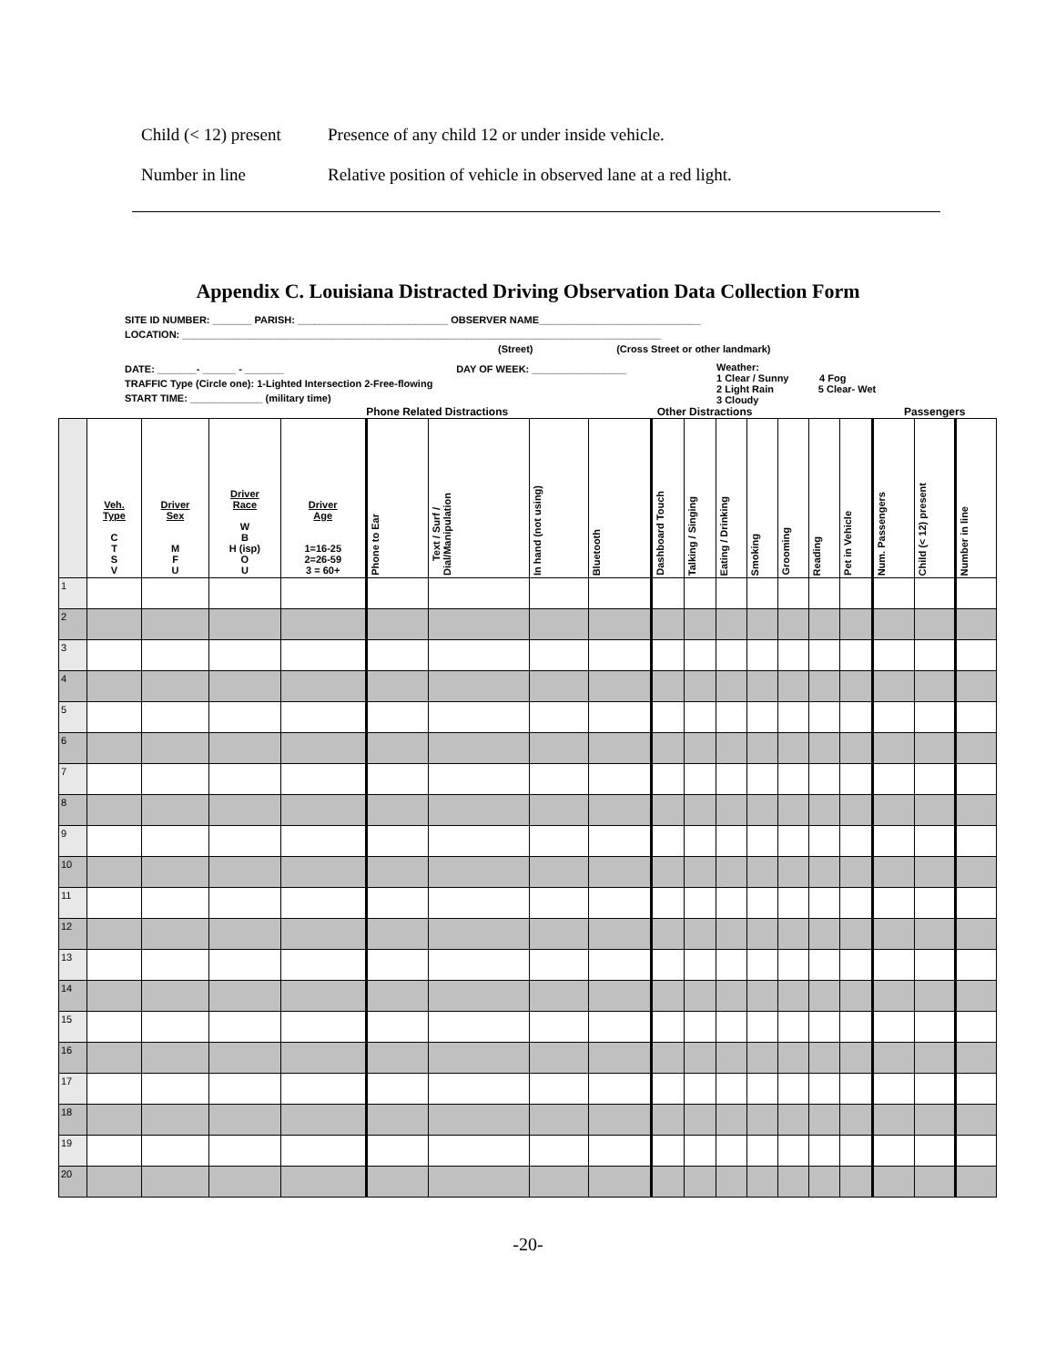Child (< 12) present Presence of any child 12 or under inside vehicle.
Number in line Relative position of vehicle in observed lane at a red light.
Appendix C. Louisiana Distracted Driving Observation Data Collection Form
SITE ID NUMBER: _______ PARISH: ___________________________ OBSERVER NAME_____________________________
LOCATION: ______________________________________________________________________________________
(Street) (Cross Street or other landmark)
DATE: _______- ______ - _______ DAY OF WEEK: _________________
TRAFFIC Type (Circle one): 1-Lighted Intersection 2-Free-flowing
START TIME: _____________ (military time)
Weather:
1 Clear / Sunny 4 Fog
2 Light Rain 5 Clear- Wet
3 Cloudy
| | | | | | Phone Related Distractions | | | | Other Distractions | | | | | | | Passengers | | |
| --- | --- | --- | --- | --- | --- | --- | --- | --- | --- | --- | --- | --- | --- | --- | --- | --- | --- | --- |
| | Veh. Type C T S V | Driver Sex M F U | Driver Race W B H (isp) O U | Driver Age 1=16-25 2=26-59 3 = 60+ | Phone to Ear | Text / Surf / Dial/Manipulation | In hand (not using) | Bluetooth | Dashboard Touch | Talking / Singing | Eating / Drinking | Smoking | Grooming | Reading | Pet in Vehicle | Num. Passengers | Child (< 12) present | Number in line |
| 1 | | | | | | | | | | | | | | | | | | |
| 2 | | | | | | | | | | | | | | | | | | |
| 3 | | | | | | | | | | | | | | | | | | |
| 4 | | | | | | | | | | | | | | | | | | |
| 5 | | | | | | | | | | | | | | | | | | |
| 6 | | | | | | | | | | | | | | | | | | |
| 7 | | | | | | | | | | | | | | | | | | |
| 8 | | | | | | | | | | | | | | | | | | |
| 9 | | | | | | | | | | | | | | | | | | |
| 10 | | | | | | | | | | | | | | | | | | |
| 11 | | | | | | | | | | | | | | | | | | |
| 12 | | | | | | | | | | | | | | | | | | |
| 13 | | | | | | | | | | | | | | | | | | |
| 14 | | | | | | | | | | | | | | | | | | |
| 15 | | | | | | | | | | | | | | | | | | |
| 16 | | | | | | | | | | | | | | | | | | |
| 17 | | | | | | | | | | | | | | | | | | |
| 18 | | | | | | | | | | | | | | | | | | |
| 19 | | | | | | | | | | | | | | | | | | |
| 20 | | | | | | | | | | | | | | | | | | |
-20-